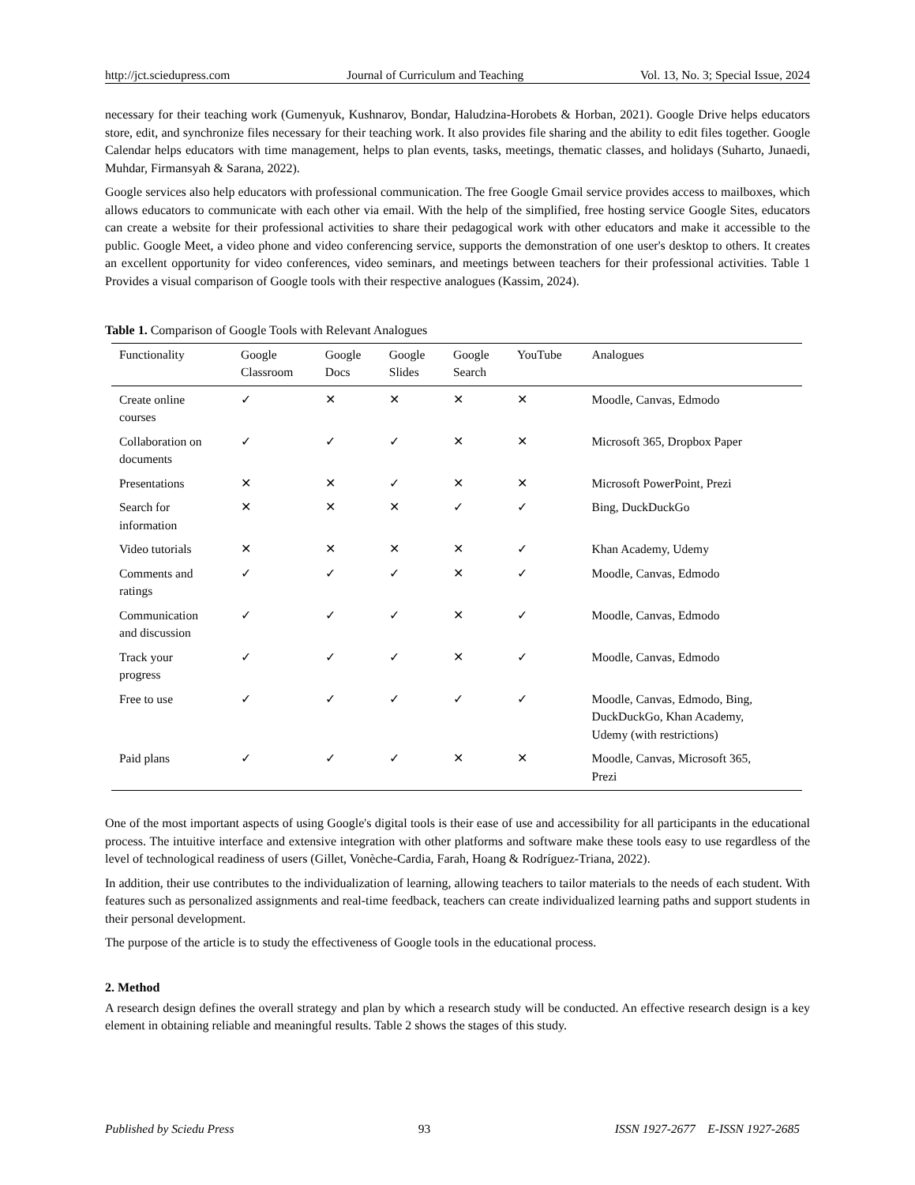http://jct.sciedupress.com Journal of Curriculum and Teaching Vol. 13, No. 3; Special Issue, 2024
necessary for their teaching work (Gumenyuk, Kushnarov, Bondar, Haludzina-Horobets & Horban, 2021). Google Drive helps educators store, edit, and synchronize files necessary for their teaching work. It also provides file sharing and the ability to edit files together. Google Calendar helps educators with time management, helps to plan events, tasks, meetings, thematic classes, and holidays (Suharto, Junaedi, Muhdar, Firmansyah & Sarana, 2022).
Google services also help educators with professional communication. The free Google Gmail service provides access to mailboxes, which allows educators to communicate with each other via email. With the help of the simplified, free hosting service Google Sites, educators can create a website for their professional activities to share their pedagogical work with other educators and make it accessible to the public. Google Meet, a video phone and video conferencing service, supports the demonstration of one user's desktop to others. It creates an excellent opportunity for video conferences, video seminars, and meetings between teachers for their professional activities. Table 1 Provides a visual comparison of Google tools with their respective analogues (Kassim, 2024).
Table 1. Comparison of Google Tools with Relevant Analogues
| Functionality | Google Classroom | Google Docs | Google Slides | Google Search | YouTube | Analogues |
| --- | --- | --- | --- | --- | --- | --- |
| Create online courses | ✓ | ✕ | ✕ | ✕ | ✕ | Moodle, Canvas, Edmodo |
| Collaboration on documents | ✓ | ✓ | ✓ | ✕ | ✕ | Microsoft 365, Dropbox Paper |
| Presentations | ✕ | ✕ | ✓ | ✕ | ✕ | Microsoft PowerPoint, Prezi |
| Search for information | ✕ | ✕ | ✕ | ✓ | ✓ | Bing, DuckDuckGo |
| Video tutorials | ✕ | ✕ | ✕ | ✕ | ✓ | Khan Academy, Udemy |
| Comments and ratings | ✓ | ✓ | ✓ | ✕ | ✓ | Moodle, Canvas, Edmodo |
| Communication and discussion | ✓ | ✓ | ✓ | ✕ | ✓ | Moodle, Canvas, Edmodo |
| Track your progress | ✓ | ✓ | ✓ | ✕ | ✓ | Moodle, Canvas, Edmodo |
| Free to use | ✓ | ✓ | ✓ | ✓ | ✓ | Moodle, Canvas, Edmodo, Bing, DuckDuckGo, Khan Academy, Udemy (with restrictions) |
| Paid plans | ✓ | ✓ | ✓ | ✕ | ✕ | Moodle, Canvas, Microsoft 365, Prezi |
One of the most important aspects of using Google's digital tools is their ease of use and accessibility for all participants in the educational process. The intuitive interface and extensive integration with other platforms and software make these tools easy to use regardless of the level of technological readiness of users (Gillet, Vonèche-Cardia, Farah, Hoang & Rodríguez-Triana, 2022).
In addition, their use contributes to the individualization of learning, allowing teachers to tailor materials to the needs of each student. With features such as personalized assignments and real-time feedback, teachers can create individualized learning paths and support students in their personal development.
The purpose of the article is to study the effectiveness of Google tools in the educational process.
2. Method
A research design defines the overall strategy and plan by which a research study will be conducted. An effective research design is a key element in obtaining reliable and meaningful results. Table 2 shows the stages of this study.
Published by Sciedu Press 93 ISSN 1927-2677 E-ISSN 1927-2685